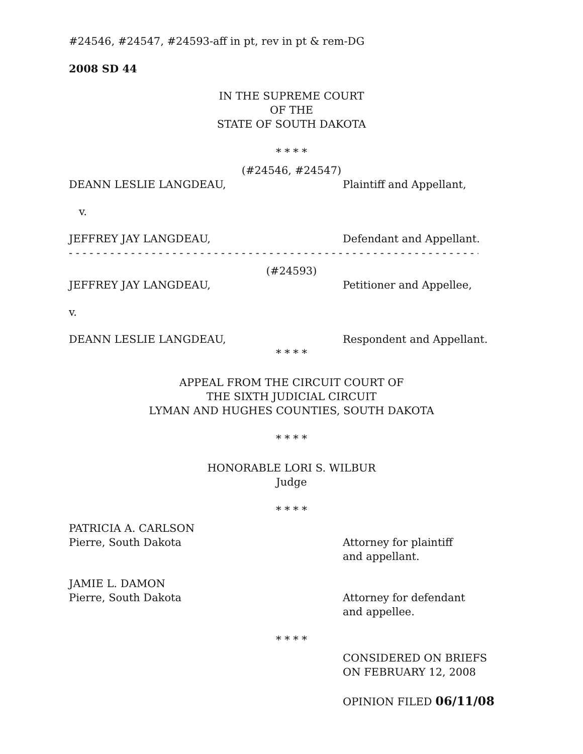#24546, #24547, #24593-aff in pt, rev in pt & rem-DG
2008 SD 44
IN THE SUPREME COURT
OF THE
STATE OF SOUTH DAKOTA
* * * *
(#24546, #24547)
DEANN LESLIE LANGDEAU, Plaintiff and Appellant,
v.
JEFFREY JAY LANGDEAU, Defendant and Appellant.
- - - - - - - - - - - - - - - - - - - - - - - - - - - - - - - - - - - - - - - - - - - - - - - - - - - - - - - - - - - -
(#24593)
JEFFREY JAY LANGDEAU, Petitioner and Appellee,
v.
DEANN LESLIE LANGDEAU, Respondent and Appellant.
* * * *
APPEAL FROM THE CIRCUIT COURT OF
THE SIXTH JUDICIAL CIRCUIT
LYMAN AND HUGHES COUNTIES, SOUTH DAKOTA
* * * *
HONORABLE LORI S. WILBUR
Judge
* * * *
PATRICIA A. CARLSON
Pierre, South Dakota Attorney for plaintiff
and appellant.
JAMIE L. DAMON
Pierre, South Dakota Attorney for defendant
and appellee.
* * * *
CONSIDERED ON BRIEFS
ON FEBRUARY 12, 2008
OPINION FILED 06/11/08